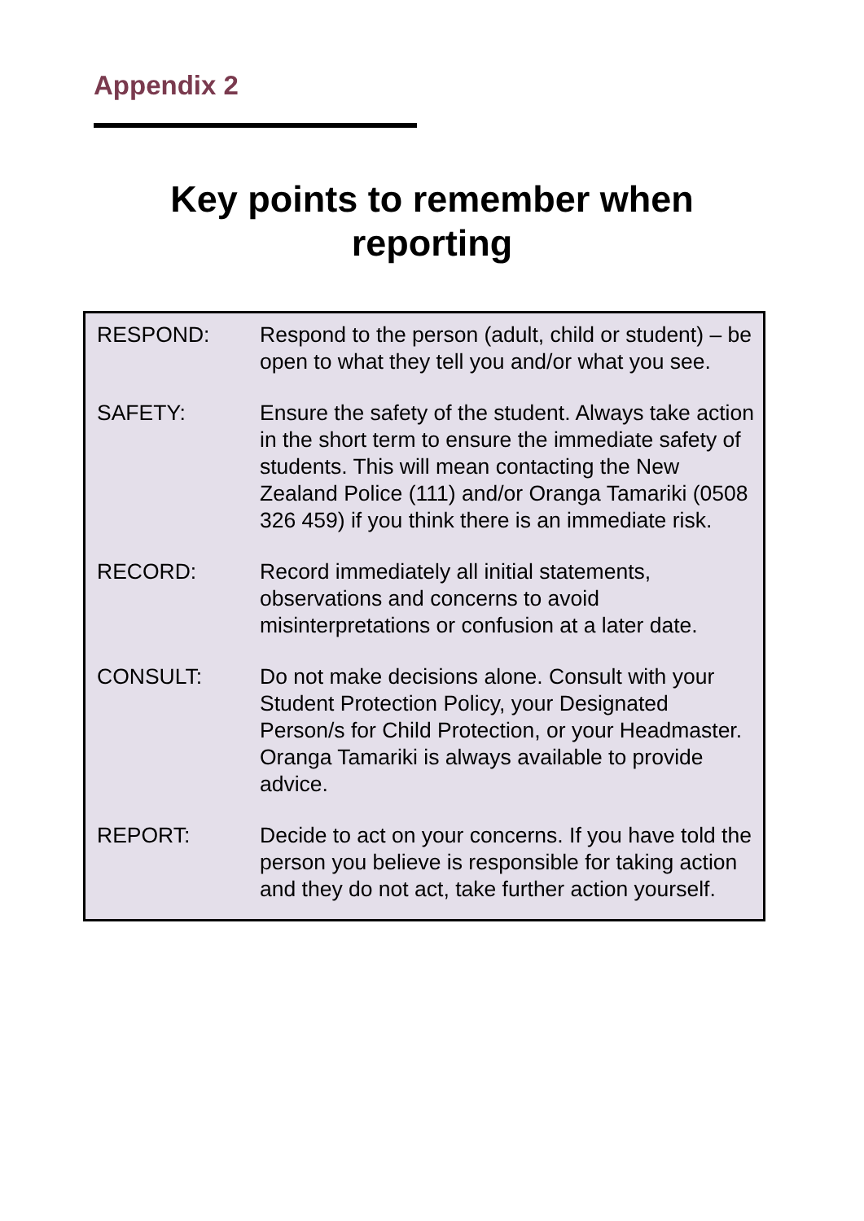Appendix 2
Key points to remember when
reporting
| RESPOND: | Respond to the person (adult, child or student) – be open to what they tell you and/or what you see. |
| SAFETY: | Ensure the safety of the student. Always take action in the short term to ensure the immediate safety of students. This will mean contacting the New Zealand Police (111) and/or Oranga Tamariki (0508 326 459) if you think there is an immediate risk. |
| RECORD: | Record immediately all initial statements, observations and concerns to avoid misinterpretations or confusion at a later date. |
| CONSULT: | Do not make decisions alone. Consult with your Student Protection Policy, your Designated Person/s for Child Protection, or your Headmaster. Oranga Tamariki is always available to provide advice. |
| REPORT: | Decide to act on your concerns. If you have told the person you believe is responsible for taking action and they do not act, take further action yourself. |